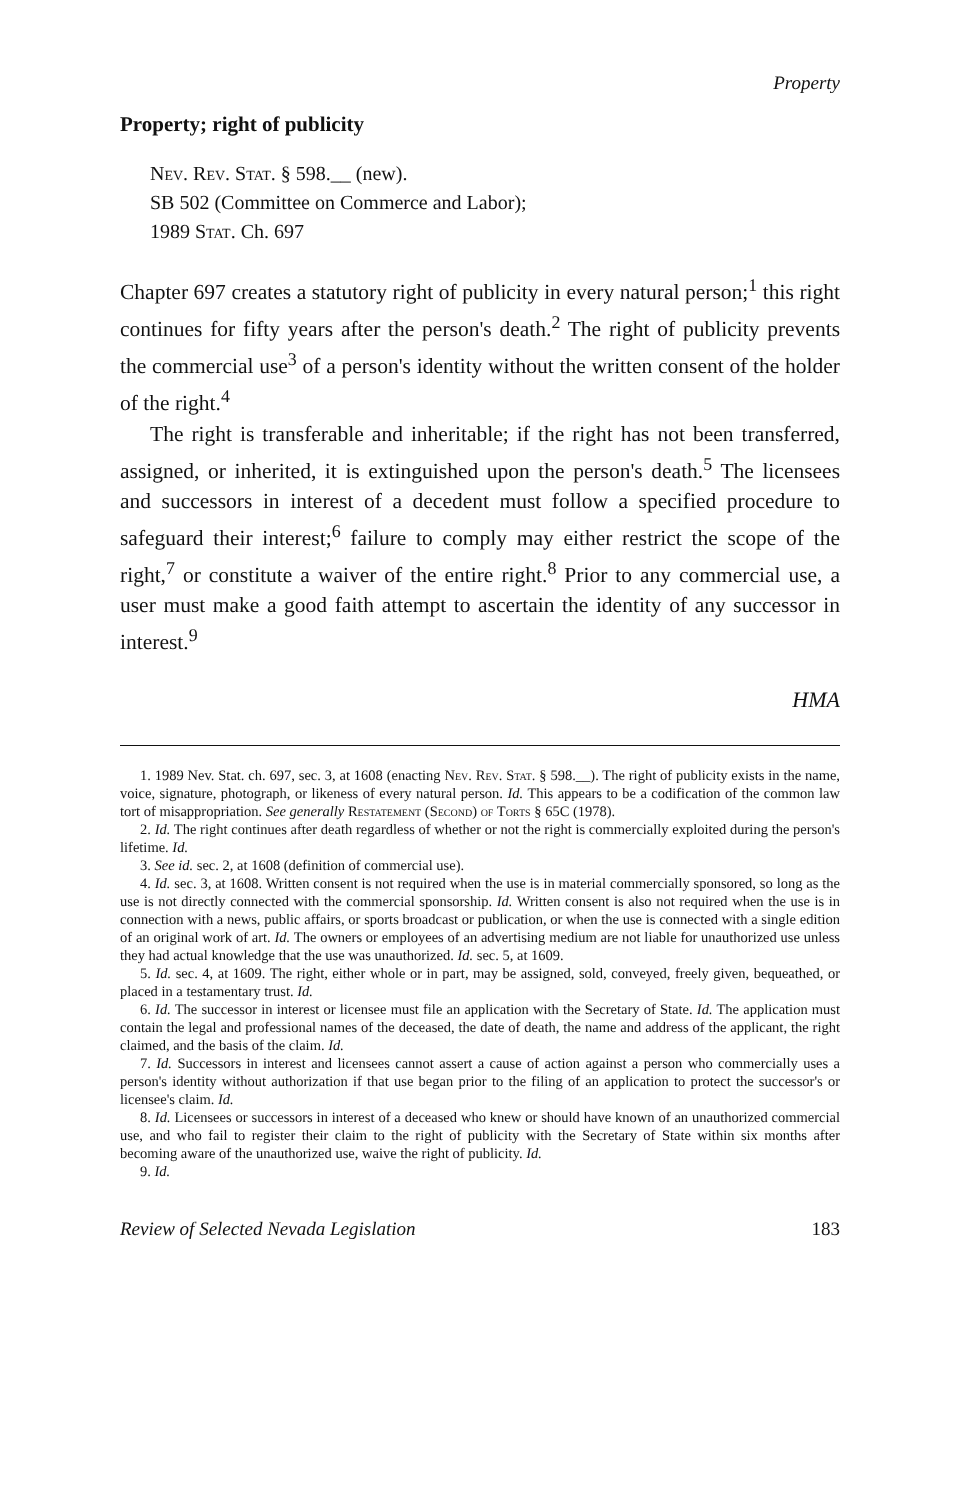Property
Property; right of publicity
Nev. Rev. Stat. § 598.__ (new).
SB 502 (Committee on Commerce and Labor);
1989 Stat. Ch. 697
Chapter 697 creates a statutory right of publicity in every natural person;<sup>1</sup> this right continues for fifty years after the person's death.<sup>2</sup> The right of publicity prevents the commercial use<sup>3</sup> of a person's identity without the written consent of the holder of the right.<sup>4</sup>
The right is transferable and inheritable; if the right has not been transferred, assigned, or inherited, it is extinguished upon the person's death.<sup>5</sup> The licensees and successors in interest of a decedent must follow a specified procedure to safeguard their interest;<sup>6</sup> failure to comply may either restrict the scope of the right,<sup>7</sup> or constitute a waiver of the entire right.<sup>8</sup> Prior to any commercial use, a user must make a good faith attempt to ascertain the identity of any successor in interest.<sup>9</sup>
HMA
1. 1989 Nev. Stat. ch. 697, sec. 3, at 1608 (enacting Nev. Rev. Stat. § 598.__). The right of publicity exists in the name, voice, signature, photograph, or likeness of every natural person. Id. This appears to be a codification of the common law tort of misappropriation. See generally Restatement (Second) of Torts § 65C (1978).
2. Id. The right continues after death regardless of whether or not the right is commercially exploited during the person's lifetime. Id.
3. See id. sec. 2, at 1608 (definition of commercial use).
4. Id. sec. 3, at 1608. Written consent is not required when the use is in material commercially sponsored, so long as the use is not directly connected with the commercial sponsorship. Id. Written consent is also not required when the use is in connection with a news, public affairs, or sports broadcast or publication, or when the use is connected with a single edition of an original work of art. Id. The owners or employees of an advertising medium are not liable for unauthorized use unless they had actual knowledge that the use was unauthorized. Id. sec. 5, at 1609.
5. Id. sec. 4, at 1609. The right, either whole or in part, may be assigned, sold, conveyed, freely given, bequeathed, or placed in a testamentary trust. Id.
6. Id. The successor in interest or licensee must file an application with the Secretary of State. Id. The application must contain the legal and professional names of the deceased, the date of death, the name and address of the applicant, the right claimed, and the basis of the claim. Id.
7. Id. Successors in interest and licensees cannot assert a cause of action against a person who commercially uses a person's identity without authorization if that use began prior to the filing of an application to protect the successor's or licensee's claim. Id.
8. Id. Licensees or successors in interest of a deceased who knew or should have known of an unauthorized commercial use, and who fail to register their claim to the right of publicity with the Secretary of State within six months after becoming aware of the unauthorized use, waive the right of publicity. Id.
9. Id.
Review of Selected Nevada Legislation 183